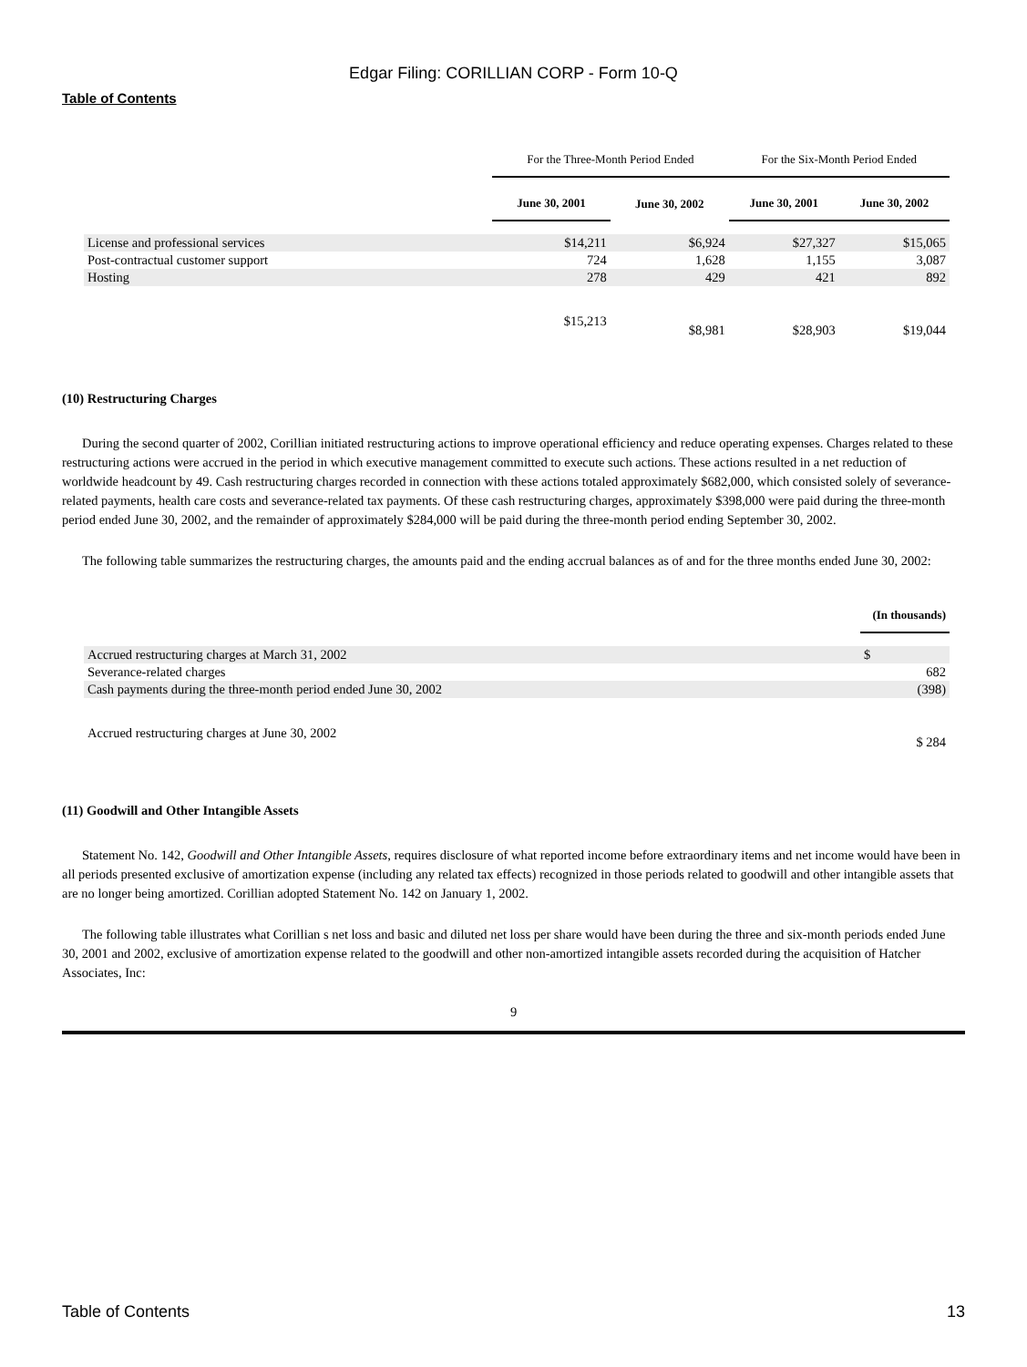Edgar Filing: CORILLIAN CORP - Form 10-Q
Table of Contents
| | For the Three-Month Period Ended | | For the Six-Month Period Ended | |
| | June 30, 2001 | June 30, 2002 | June 30, 2001 | June 30, 2002 |
| License and professional services | $14,211 | $6,924 | $27,327 | $15,065 |
| Post-contractual customer support | 724 | 1,628 | 1,155 | 3,087 |
| Hosting | 278 | 429 | 421 | 892 |
| | $15,213 | $8,981 | $28,903 | $19,044 |
(10) Restructuring Charges
During the second quarter of 2002, Corillian initiated restructuring actions to improve operational efficiency and reduce operating expenses. Charges related to these restructuring actions were accrued in the period in which executive management committed to execute such actions. These actions resulted in a net reduction of worldwide headcount by 49. Cash restructuring charges recorded in connection with these actions totaled approximately $682,000, which consisted solely of severance-related payments, health care costs and severance-related tax payments. Of these cash restructuring charges, approximately $398,000 were paid during the three-month period ended June 30, 2002, and the remainder of approximately $284,000 will be paid during the three-month period ending September 30, 2002.
The following table summarizes the restructuring charges, the amounts paid and the ending accrual balances as of and for the three months ended June 30, 2002:
| | (In thousands) |
| Accrued restructuring charges at March 31, 2002 | $ |
| Severance-related charges | 682 |
| Cash payments during the three-month period ended June 30, 2002 | (398) |
| Accrued restructuring charges at June 30, 2002 | $ 284 |
(11) Goodwill and Other Intangible Assets
Statement No. 142, Goodwill and Other Intangible Assets, requires disclosure of what reported income before extraordinary items and net income would have been in all periods presented exclusive of amortization expense (including any related tax effects) recognized in those periods related to goodwill and other intangible assets that are no longer being amortized. Corillian adopted Statement No. 142 on January 1, 2002.
The following table illustrates what Corillian s net loss and basic and diluted net loss per share would have been during the three and six-month periods ended June 30, 2001 and 2002, exclusive of amortization expense related to the goodwill and other non-amortized intangible assets recorded during the acquisition of Hatcher Associates, Inc:
9
Table of Contents 13